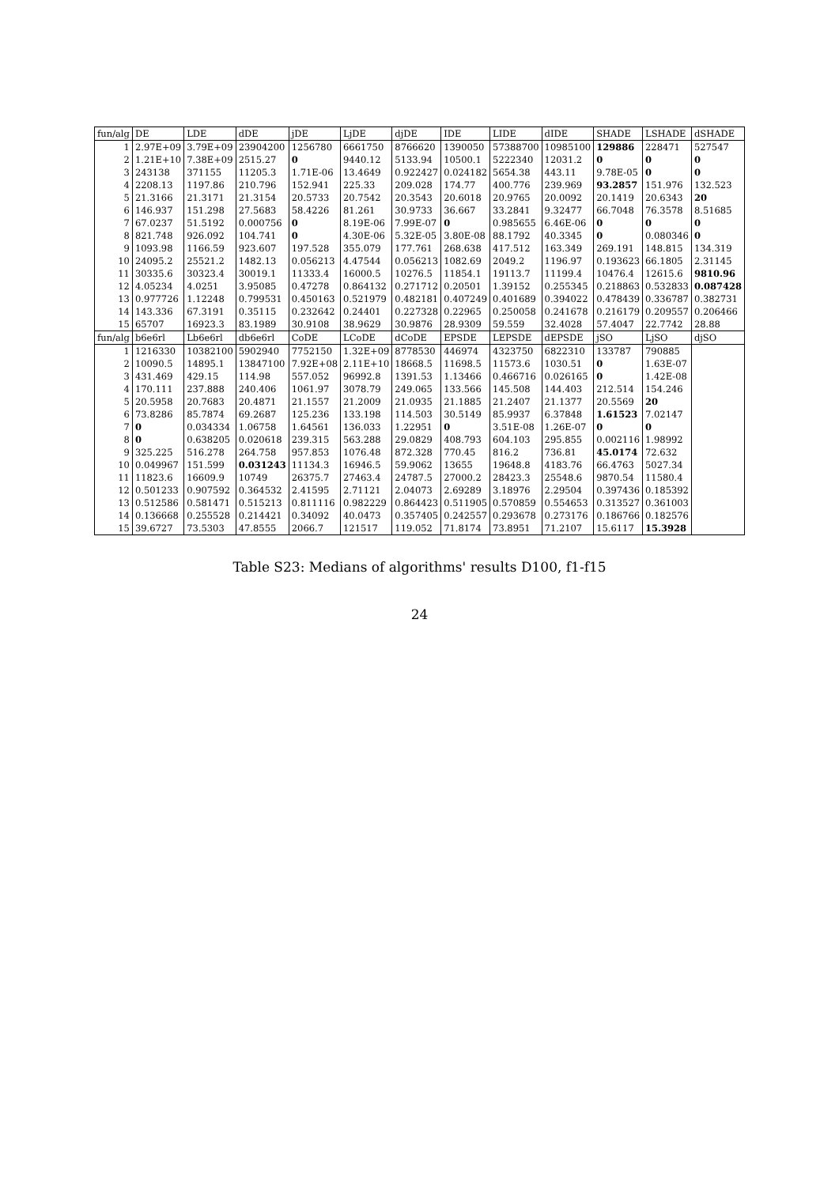| fun/alg | DE | LDE | dDE | jDE | LjDE | djDE | IDE | LIDE | dIDE | SHADE | LSHADE | dSHADE |
| --- | --- | --- | --- | --- | --- | --- | --- | --- | --- | --- | --- | --- |
| 1 | 2.97E+09 | 3.79E+09 | 23904200 | 1256780 | 6661750 | 8766620 | 1390050 | 57388700 | 10985100 | 129886 | 228471 | 527547 |
| 2 | 1.21E+10 | 7.38E+09 | 2515.27 | 0 | 9440.12 | 5133.94 | 10500.1 | 5222340 | 12031.2 | 0 | 0 | 0 |
| 3 | 243138 | 371155 | 11205.3 | 1.71E-06 | 13.4649 | 0.922427 | 0.024182 | 5654.38 | 443.11 | 9.78E-05 | 0 | 0 |
| 4 | 2208.13 | 1197.86 | 210.796 | 152.941 | 225.33 | 209.028 | 174.77 | 400.776 | 239.969 | 93.2857 | 151.976 | 132.523 |
| 5 | 21.3166 | 21.3171 | 21.3154 | 20.5733 | 20.7542 | 20.3543 | 20.6018 | 20.9765 | 20.0092 | 20.1419 | 20.6343 | 20 |
| 6 | 146.937 | 151.298 | 27.5683 | 58.4226 | 81.261 | 30.9733 | 36.667 | 33.2841 | 9.32477 | 66.7048 | 76.3578 | 8.51685 |
| 7 | 67.0237 | 51.5192 | 0.000756 | 0 | 8.19E-06 | 7.99E-07 | 0 | 0.985655 | 6.46E-06 | 0 | 0 | 0 |
| 8 | 821.748 | 926.092 | 104.741 | 0 | 4.30E-06 | 5.32E-05 | 3.80E-08 | 88.1792 | 40.3345 | 0 | 0.080346 | 0 |
| 9 | 1093.98 | 1166.59 | 923.607 | 197.528 | 355.079 | 177.761 | 268.638 | 417.512 | 163.349 | 269.191 | 148.815 | 134.319 |
| 10 | 24095.2 | 25521.2 | 1482.13 | 0.056213 | 4.47544 | 0.056213 | 1082.69 | 2049.2 | 1196.97 | 0.193623 | 66.1805 | 2.31145 |
| 11 | 30335.6 | 30323.4 | 30019.1 | 11333.4 | 16000.5 | 10276.5 | 11854.1 | 19113.7 | 11199.4 | 10476.4 | 12615.6 | 9810.96 |
| 12 | 4.05234 | 4.0251 | 3.95085 | 0.47278 | 0.864132 | 0.271712 | 0.20501 | 1.39152 | 0.255345 | 0.218863 | 0.532833 | 0.087428 |
| 13 | 0.977726 | 1.12248 | 0.799531 | 0.450163 | 0.521979 | 0.482181 | 0.407249 | 0.401689 | 0.394022 | 0.478439 | 0.336787 | 0.382731 |
| 14 | 143.336 | 67.3191 | 0.35115 | 0.232642 | 0.24401 | 0.227328 | 0.22965 | 0.250058 | 0.241678 | 0.216179 | 0.209557 | 0.206466 |
| 15 | 65707 | 16923.3 | 83.1989 | 30.9108 | 38.9629 | 30.9876 | 28.9309 | 59.559 | 32.4028 | 57.4047 | 22.7742 | 28.88 |
| fun/alg | b6e6rl | Lb6e6rl | db6e6rl | CoDE | LCoDE | dCoDE | EPSDE | LEPSDE | dEPSDE | jSO | LjSO | djSO |
| 1 | 1216330 | 10382100 | 5902940 | 7752150 | 1.32E+09 | 8778530 | 446974 | 4323750 | 6822310 | 133787 | 790885 | |
| 2 | 10090.5 | 14895.1 | 13847100 | 7.92E+08 | 2.11E+10 | 18668.5 | 11698.5 | 11573.6 | 1030.51 | 0 | 1.63E-07 | |
| 3 | 431.469 | 429.15 | 114.98 | 557.052 | 96992.8 | 1391.53 | 1.13466 | 0.466716 | 0.026165 | 0 | 1.42E-08 | |
| 4 | 170.111 | 237.888 | 240.406 | 1061.97 | 3078.79 | 249.065 | 133.566 | 145.508 | 144.403 | 212.514 | 154.246 | |
| 5 | 20.5958 | 20.7683 | 20.4871 | 21.1557 | 21.2009 | 21.0935 | 21.1885 | 21.2407 | 21.1377 | 20.5569 | 20 | |
| 6 | 73.8286 | 85.7874 | 69.2687 | 125.236 | 133.198 | 114.503 | 30.5149 | 85.9937 | 6.37848 | 1.61523 | 7.02147 | |
| 7 | 0 | 0.034334 | 1.06758 | 1.64561 | 136.033 | 1.22951 | 0 | 3.51E-08 | 1.26E-07 | 0 | 0 | |
| 8 | 0 | 0.638205 | 0.020618 | 239.315 | 563.288 | 29.0829 | 408.793 | 604.103 | 295.855 | 0.002116 | 1.98992 | |
| 9 | 325.225 | 516.278 | 264.758 | 957.853 | 1076.48 | 872.328 | 770.45 | 816.2 | 736.81 | 45.0174 | 72.632 | |
| 10 | 0.049967 | 151.599 | 0.031243 | 11134.3 | 16946.5 | 59.9062 | 13655 | 19648.8 | 4183.76 | 66.4763 | 5027.34 | |
| 11 | 11823.6 | 16609.9 | 10749 | 26375.7 | 27463.4 | 24787.5 | 27000.2 | 28423.3 | 25548.6 | 9870.54 | 11580.4 | |
| 12 | 0.501233 | 0.907592 | 0.364532 | 2.41595 | 2.71121 | 2.04073 | 2.69289 | 3.18976 | 2.29504 | 0.397436 | 0.185392 | |
| 13 | 0.512586 | 0.581471 | 0.515213 | 0.811116 | 0.982229 | 0.864423 | 0.511905 | 0.570859 | 0.554653 | 0.313527 | 0.361003 | |
| 14 | 0.136668 | 0.255528 | 0.214421 | 0.34092 | 40.0473 | 0.357405 | 0.242557 | 0.293678 | 0.273176 | 0.186766 | 0.182576 | |
| 15 | 39.6727 | 73.5303 | 47.8555 | 2066.7 | 121517 | 119.052 | 71.8174 | 73.8951 | 71.2107 | 15.6117 | 15.3928 | |
Table S23: Medians of algorithms' results D100, f1-f15
24